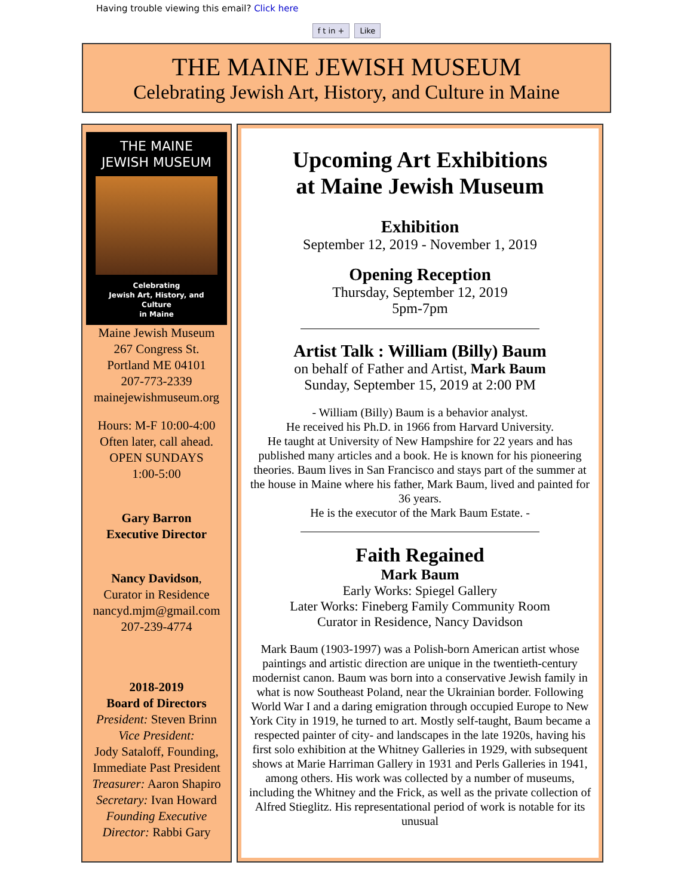Having trouble viewing this email? Click here
f t in + Like
THE MAINE JEWISH MUSEUM
Celebrating Jewish Art, History, and Culture in Maine
THE MAINE JEWISH MUSEUM
Celebrating
Jewish Art, History, and Culture
in Maine
Maine Jewish Museum
267 Congress St.
Portland ME 04101
207-773-2339
mainejewishmuseum.org
Hours: M-F 10:00-4:00
Often later, call ahead.
OPEN SUNDAYS
1:00-5:00
Gary Barron
Executive Director
Nancy Davidson,
Curator in Residence
nancyd.mjm@gmail.com
207-239-4774
2018-2019
Board of Directors
President: Steven Brinn
Vice President:
Jody Sataloff, Founding, Immediate Past President
Treasurer: Aaron Shapiro
Secretary: Ivan Howard
Founding Executive Director: Rabbi Gary
Upcoming Art Exhibitions
at Maine Jewish Museum
Exhibition
September 12, 2019 - November 1, 2019
Opening Reception
Thursday, September 12, 2019
5pm-7pm
Artist Talk : William (Billy) Baum
on behalf of Father and Artist, Mark Baum
Sunday, September 15, 2019 at 2:00 PM
- William (Billy) Baum is a behavior analyst.
He received his Ph.D. in 1966 from Harvard University.
He taught at University of New Hampshire for 22 years and has published many articles and a book. He is known for his pioneering theories. Baum lives in San Francisco and stays part of the summer at the house in Maine where his father, Mark Baum, lived and painted for 36 years.
He is the executor of the Mark Baum Estate. -
Faith Regained
Mark Baum
Early Works: Spiegel Gallery
Later Works: Fineberg Family Community Room
Curator in Residence, Nancy Davidson
Mark Baum (1903-1997) was a Polish-born American artist whose paintings and artistic direction are unique in the twentieth-century modernist canon. Baum was born into a conservative Jewish family in what is now Southeast Poland, near the Ukrainian border. Following World War I and a daring emigration through occupied Europe to New York City in 1919, he turned to art. Mostly self-taught, Baum became a respected painter of city- and landscapes in the late 1920s, having his first solo exhibition at the Whitney Galleries in 1929, with subsequent shows at Marie Harriman Gallery in 1931 and Perls Galleries in 1941, among others. His work was collected by a number of museums, including the Whitney and the Frick, as well as the private collection of Alfred Stieglitz. His representational period of work is notable for its unusual